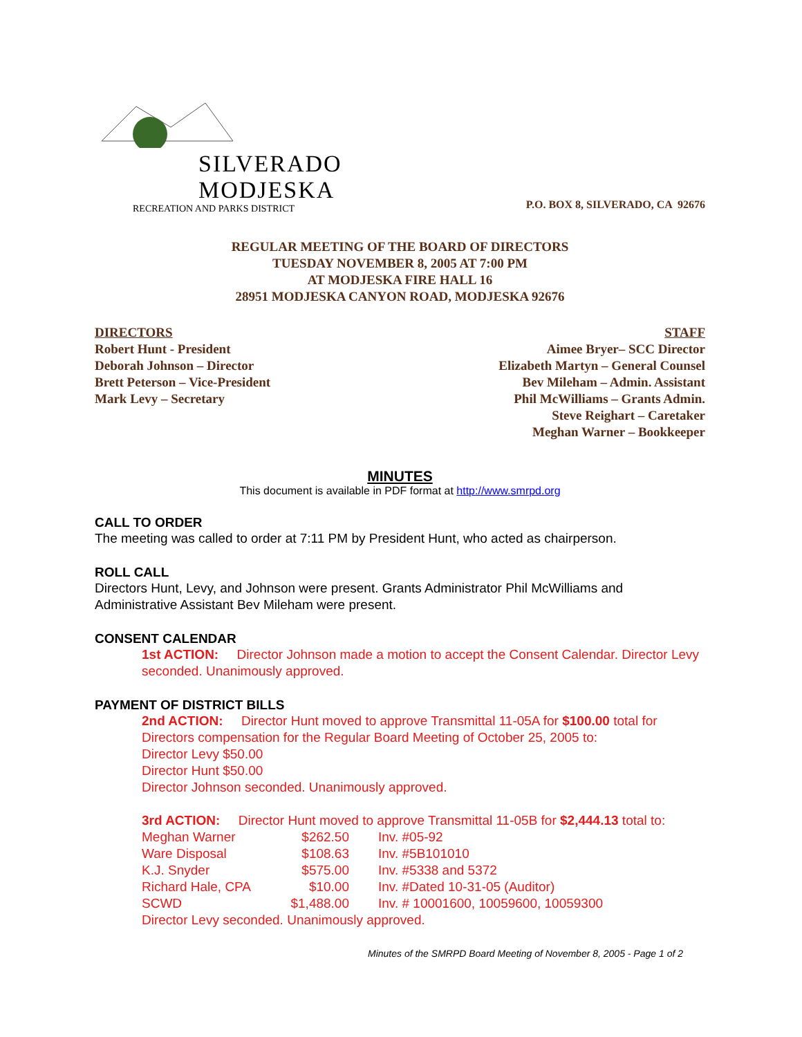SILVERADO
MODJESKA
RECREATION AND PARKS DISTRICT
P.O. BOX 8, SILVERADO, CA 92676
REGULAR MEETING OF THE BOARD OF DIRECTORS
TUESDAY NOVEMBER 8, 2005 AT 7:00 PM
AT MODJESKA FIRE HALL 16
28951 MODJESKA CANYON ROAD, MODJESKA 92676
DIRECTORS
Robert Hunt - President
Deborah Johnson – Director
Brett Peterson – Vice-President
Mark Levy – Secretary
STAFF
Aimee Bryer– SCC Director
Elizabeth Martyn – General Counsel
Bev Mileham – Admin. Assistant
Phil McWilliams – Grants Admin.
Steve Reighart – Caretaker
Meghan Warner – Bookkeeper
MINUTES
This document is available in PDF format at http://www.smrpd.org
CALL TO ORDER
The meeting was called to order at 7:11 PM by President Hunt, who acted as chairperson.
ROLL CALL
Directors Hunt, Levy, and Johnson were present. Grants Administrator Phil McWilliams and Administrative Assistant Bev Mileham were present.
CONSENT CALENDAR
1st ACTION: Director Johnson made a motion to accept the Consent Calendar. Director Levy seconded. Unanimously approved.
PAYMENT OF DISTRICT BILLS
2nd ACTION: Director Hunt moved to approve Transmittal 11-05A for $100.00 total for Directors compensation for the Regular Board Meeting of October 25, 2005 to:
Director Levy $50.00
Director Hunt $50.00
Director Johnson seconded. Unanimously approved.
3rd ACTION: Director Hunt moved to approve Transmittal 11-05B for $2,444.13 total to:
| Meghan Warner | $262.50 | Inv. #05-92 |
| Ware Disposal | $108.63 | Inv. #5B101010 |
| K.J. Snyder | $575.00 | Inv. #5338 and 5372 |
| Richard Hale, CPA | $10.00 | Inv. #Dated 10-31-05 (Auditor) |
| SCWD | $1,488.00 | Inv. # 10001600, 10059600, 10059300 |
Director Levy seconded. Unanimously approved.
Minutes of the SMRPD Board Meeting of November 8, 2005 - Page 1 of 2